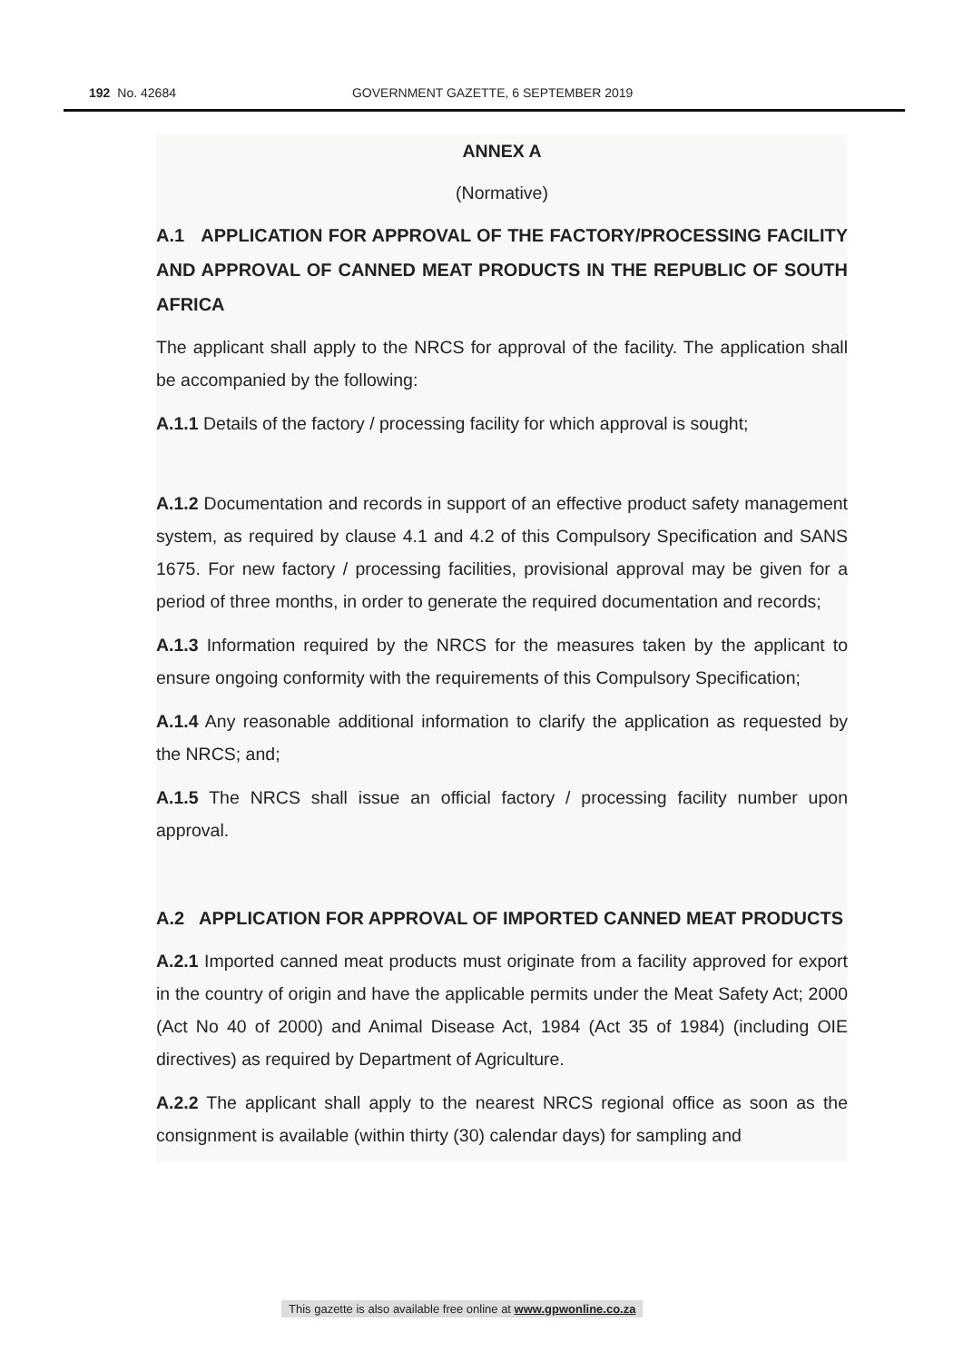192 No. 42684 GOVERNMENT GAZETTE, 6 SEPTEMBER 2019
ANNEX A
(Normative)
A.1 APPLICATION FOR APPROVAL OF THE FACTORY/PROCESSING FACILITY AND APPROVAL OF CANNED MEAT PRODUCTS IN THE REPUBLIC OF SOUTH AFRICA
The applicant shall apply to the NRCS for approval of the facility. The application shall be accompanied by the following:
A.1.1 Details of the factory / processing facility for which approval is sought;
A.1.2 Documentation and records in support of an effective product safety management system, as required by clause 4.1 and 4.2 of this Compulsory Specification and SANS 1675. For new factory / processing facilities, provisional approval may be given for a period of three months, in order to generate the required documentation and records;
A.1.3 Information required by the NRCS for the measures taken by the applicant to ensure ongoing conformity with the requirements of this Compulsory Specification;
A.1.4 Any reasonable additional information to clarify the application as requested by the NRCS; and;
A.1.5 The NRCS shall issue an official factory / processing facility number upon approval.
A.2 APPLICATION FOR APPROVAL OF IMPORTED CANNED MEAT PRODUCTS
A.2.1 Imported canned meat products must originate from a facility approved for export in the country of origin and have the applicable permits under the Meat Safety Act; 2000 (Act No 40 of 2000) and Animal Disease Act, 1984 (Act 35 of 1984) (including OIE directives) as required by Department of Agriculture.
A.2.2 The applicant shall apply to the nearest NRCS regional office as soon as the consignment is available (within thirty (30) calendar days) for sampling and
This gazette is also available free online at www.gpwonline.co.za